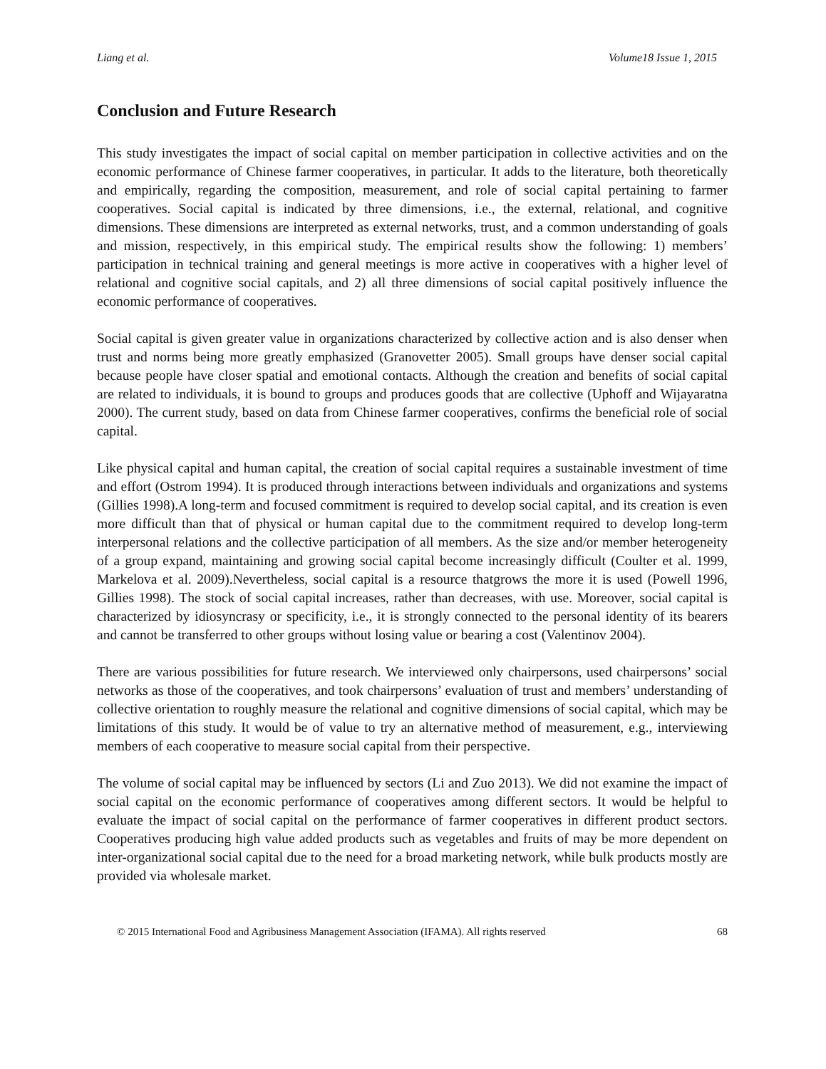Liang et al. Volume18 Issue 1, 2015
Conclusion and Future Research
This study investigates the impact of social capital on member participation in collective activities and on the economic performance of Chinese farmer cooperatives, in particular. It adds to the literature, both theoretically and empirically, regarding the composition, measurement, and role of social capital pertaining to farmer cooperatives. Social capital is indicated by three dimensions, i.e., the external, relational, and cognitive dimensions. These dimensions are interpreted as external networks, trust, and a common understanding of goals and mission, respectively, in this empirical study. The empirical results show the following: 1) members’ participation in technical training and general meetings is more active in cooperatives with a higher level of relational and cognitive social capitals, and 2) all three dimensions of social capital positively influence the economic performance of cooperatives.
Social capital is given greater value in organizations characterized by collective action and is also denser when trust and norms being more greatly emphasized (Granovetter 2005). Small groups have denser social capital because people have closer spatial and emotional contacts. Although the creation and benefits of social capital are related to individuals, it is bound to groups and produces goods that are collective (Uphoff and Wijayaratna 2000). The current study, based on data from Chinese farmer cooperatives, confirms the beneficial role of social capital.
Like physical capital and human capital, the creation of social capital requires a sustainable investment of time and effort (Ostrom 1994). It is produced through interactions between individuals and organizations and systems (Gillies 1998).A long-term and focused commitment is required to develop social capital, and its creation is even more difficult than that of physical or human capital due to the commitment required to develop long-term interpersonal relations and the collective participation of all members. As the size and/or member heterogeneity of a group expand, maintaining and growing social capital become increasingly difficult (Coulter et al. 1999, Markelova et al. 2009).Nevertheless, social capital is a resource thatgrows the more it is used (Powell 1996, Gillies 1998). The stock of social capital increases, rather than decreases, with use. Moreover, social capital is characterized by idiosyncrasy or specificity, i.e., it is strongly connected to the personal identity of its bearers and cannot be transferred to other groups without losing value or bearing a cost (Valentinov 2004).
There are various possibilities for future research. We interviewed only chairpersons, used chairpersons’ social networks as those of the cooperatives, and took chairpersons’ evaluation of trust and members’ understanding of collective orientation to roughly measure the relational and cognitive dimensions of social capital, which may be limitations of this study. It would be of value to try an alternative method of measurement, e.g., interviewing members of each cooperative to measure social capital from their perspective.
The volume of social capital may be influenced by sectors (Li and Zuo 2013). We did not examine the impact of social capital on the economic performance of cooperatives among different sectors. It would be helpful to evaluate the impact of social capital on the performance of farmer cooperatives in different product sectors. Cooperatives producing high value added products such as vegetables and fruits of may be more dependent on inter-organizational social capital due to the need for a broad marketing network, while bulk products mostly are provided via wholesale market.
© 2015 International Food and Agribusiness Management Association (IFAMA). All rights reserved 68